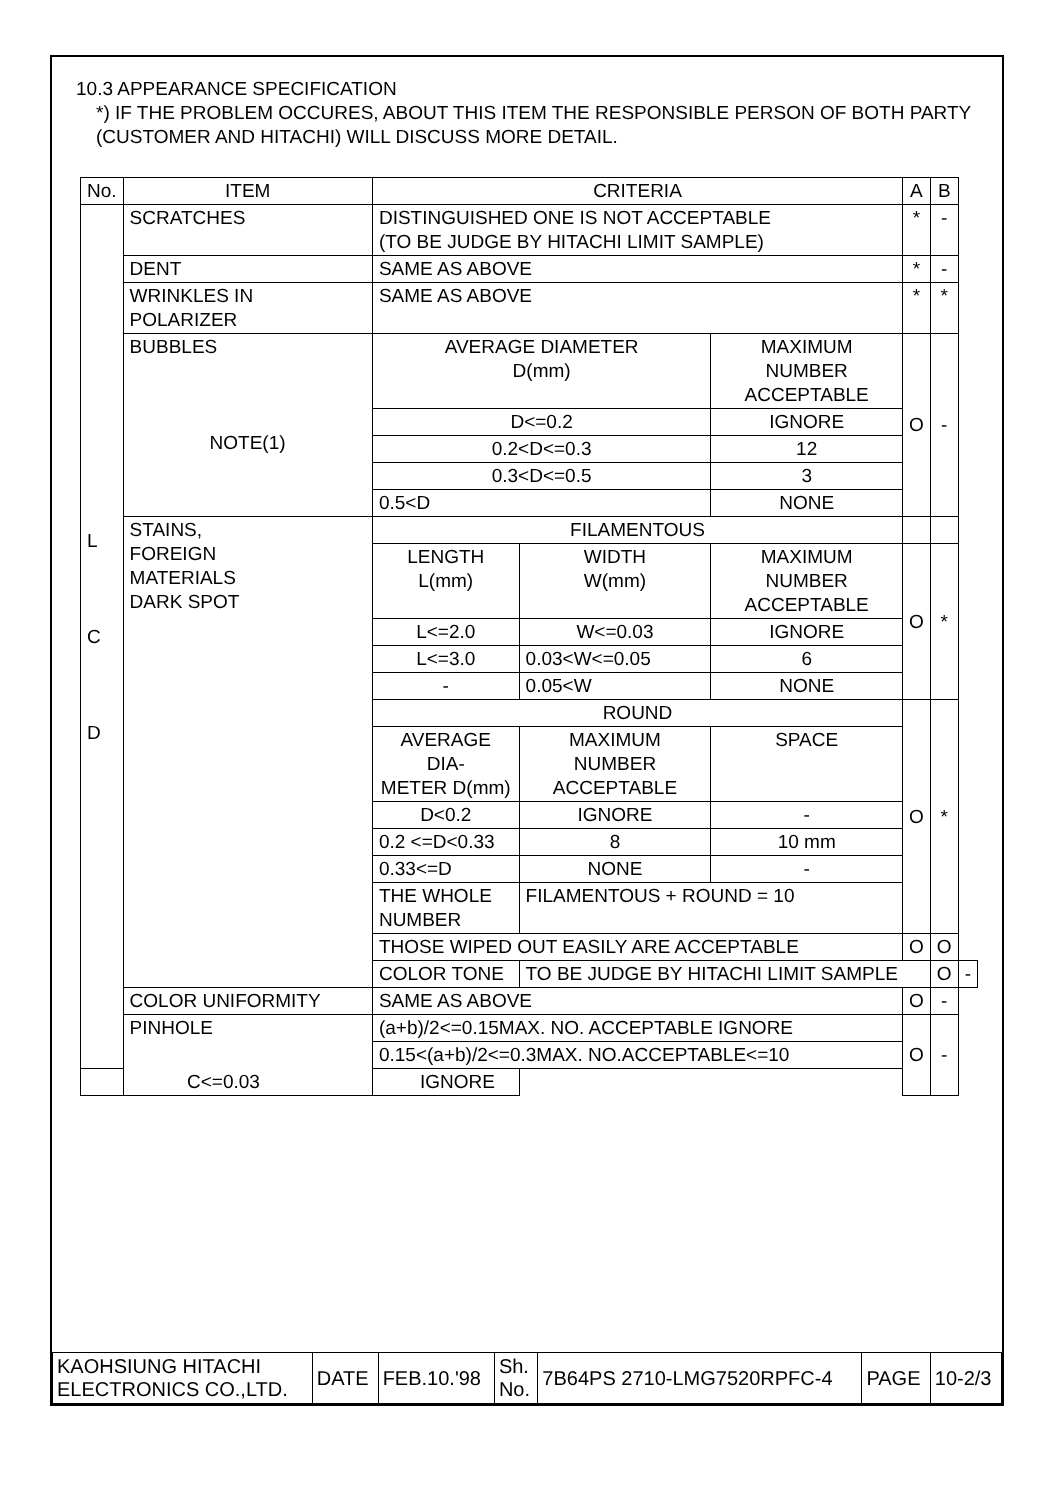10.3 APPEARANCE SPECIFICATION
*) IF THE PROBLEM OCCURES, ABOUT THIS ITEM THE RESPONSIBLE PERSON OF BOTH PARTY (CUSTOMER AND HITACHI) WILL DISCUSS MORE DETAIL.
| No. | ITEM | CRITERIA | | | A | B | |
| L C D | SCRATCHES | DISTINGUISHED ONE IS NOT ACCEPTABLE (TO BE JUDGE BY HITACHI LIMIT SAMPLE) | | | * | - | |
| | DENT | SAME AS ABOVE | | | * | - | |
| | WRINKLES IN POLARIZER | SAME AS ABOVE | | | * | * | |
| | BUBBLES NOTE(1) | AVERAGE DIAMETER D(mm) | | MAXIMUM NUMBER ACCEPTABLE | O | - | |
| | | D<=0.2 | | IGNORE | | | |
| | | 0.2<D<=0.3 | | 12 | | | |
| | | 0.3<D<=0.5 | | 3 | | | |
| | | 0.5<D | | NONE | | | |
| | STAINS, FOREIGN MATERIALS DARK SPOT | FILAMENTOUS | | | | | |
| | | LENGTH L(mm) | WIDTH W(mm) | MAXIMUM NUMBER ACCEPTABLE | O | * | |
| | | L<=2.0 | W<=0.03 | IGNORE | | | |
| | | L<=3.0 | 0.03<W<=0.05 | 6 | | | |
| | | - | 0.05<W | NONE | | | |
| | | ROUND | | | O | * | |
| | | AVERAGE DIA- METER D(mm) | MAXIMUM NUMBER ACCEPTABLE | SPACE | | | |
| | | D<0.2 | IGNORE | - | | | |
| | | 0.2 <=D<0.33 | 8 | 10 mm | | | |
| | | 0.33<=D | NONE | - | | | |
| | | THE WHOLE NUMBER | FILAMENTOUS + ROUND = 10 | | | | |
| | | THOSE WIPED OUT EASILY ARE ACCEPTABLE | | | O | O | |
| | | COLOR TONE | TO BE JUDGE BY HITACHI LIMIT SAMPLE | | | O | - |
| | COLOR UNIFORMITY | SAME AS ABOVE | | | O | - | |
| | PINHOLE | (a+b)/2<=0.15MAX. NO. ACCEPTABLE IGNORE | | | O | - | |
| | | 0.15<(a+b)/2<=0.3MAX. NO.ACCEPTABLE<=10 | | | | | |
| C<=0.03 IGNORE | | | | | | | |
| KAOHSIUNG HITACHI ELECTRONICS CO.,LTD. | DATE | FEB.10.'98 | Sh. No. | 7B64PS 2710-LMG7520RPFC-4 | PAGE | 10-2/3 |